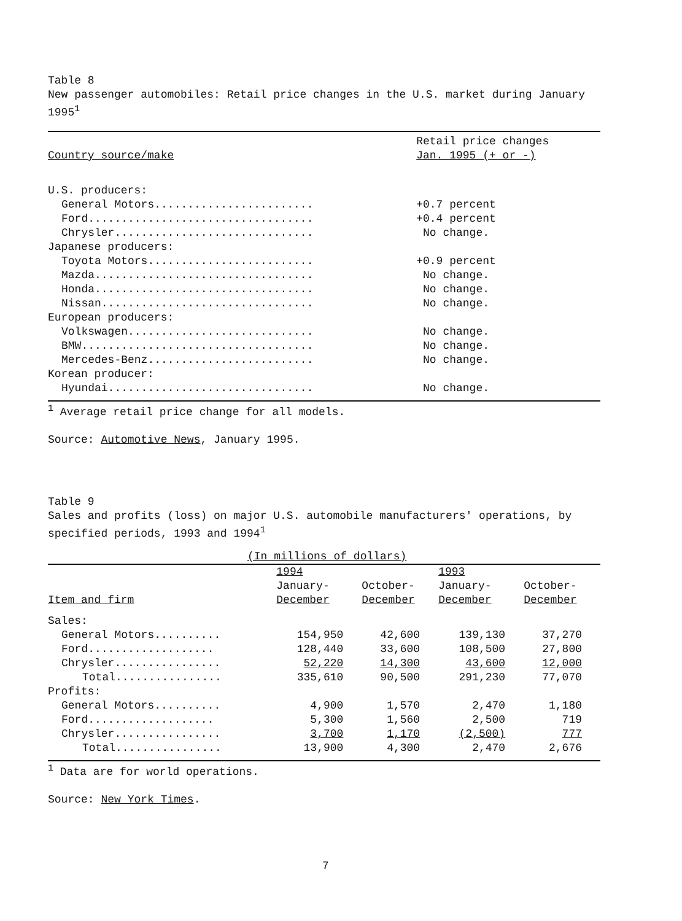Table 8
New passenger automobiles: Retail price changes in the U.S. market during January 1995<sup>1</sup>
| | Retail price changes |
| --- | --- |
| Country source/make | Jan. 1995 (+ or -) |
| U.S. producers: | |
| General Motors........................ | +0.7 percent |
| Ford.................................. | +0.4 percent |
| Chrysler.............................. | No change. |
| Japanese producers: | |
| Toyota Motors......................... | +0.9 percent |
| Mazda................................. | No change. |
| Honda................................. | No change. |
| Nissan................................ | No change. |
| European producers: | |
| Volkswagen............................ | No change. |
| BMW................................... | No change. |
| Mercedes-Benz......................... | No change. |
| Korean producer: | |
| Hyundai............................... | No change. |
<sup>1</sup> Average retail price change for all models.
Source: Automotive News, January 1995.
Table 9
Sales and profits (loss) on major U.S. automobile manufacturers' operations, by specified periods, 1993 and 1994<sup>1</sup>
| (In millions of dollars) | | | | |
| --- | --- | --- | --- | --- |
| | 1994 | | 1993 | |
| | January- | October- | January- | October- |
| Item and firm | December | December | December | December |
| Sales: | | | | |
| General Motors.......... | 154,950 | 42,600 | 139,130 | 37,270 |
| Ford................... | 128,440 | 33,600 | 108,500 | 27,800 |
| Chrysler................ | 52,220 | 14,300 | 43,600 | 12,000 |
| Total................ | 335,610 | 90,500 | 291,230 | 77,070 |
| Profits: | | | | |
| General Motors.......... | 4,900 | 1,570 | 2,470 | 1,180 |
| Ford................... | 5,300 | 1,560 | 2,500 | 719 |
| Chrysler................ | 3,700 | 1,170 | (2,500) | 777 |
| Total................ | 13,900 | 4,300 | 2,470 | 2,676 |
<sup>1</sup> Data are for world operations.
Source: New York Times.
7